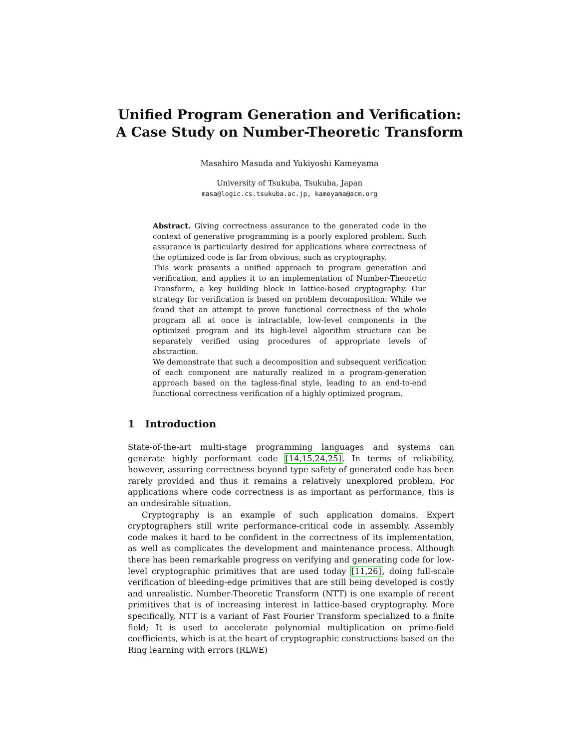Unified Program Generation and Verification:
A Case Study on Number-Theoretic Transform
Masahiro Masuda and Yukiyoshi Kameyama
University of Tsukuba, Tsukuba, Japan
masa@logic.cs.tsukuba.ac.jp, kameyama@acm.org
Abstract. Giving correctness assurance to the generated code in the context of generative programming is a poorly explored problem. Such assurance is particularly desired for applications where correctness of the optimized code is far from obvious, such as cryptography.
This work presents a unified approach to program generation and verification, and applies it to an implementation of Number-Theoretic Transform, a key building block in lattice-based cryptography. Our strategy for verification is based on problem decomposition: While we found that an attempt to prove functional correctness of the whole program all at once is intractable, low-level components in the optimized program and its high-level algorithm structure can be separately verified using procedures of appropriate levels of abstraction.
We demonstrate that such a decomposition and subsequent verification of each component are naturally realized in a program-generation approach based on the tagless-final style, leading to an end-to-end functional correctness verification of a highly optimized program.
1 Introduction
State-of-the-art multi-stage programming languages and systems can generate highly performant code [14,15,24,25]. In terms of reliability, however, assuring correctness beyond type safety of generated code has been rarely provided and thus it remains a relatively unexplored problem. For applications where code correctness is as important as performance, this is an undesirable situation.
Cryptography is an example of such application domains. Expert cryptographers still write performance-critical code in assembly. Assembly code makes it hard to be confident in the correctness of its implementation, as well as complicates the development and maintenance process. Although there has been remarkable progress on verifying and generating code for low-level cryptographic primitives that are used today [11,26], doing full-scale verification of bleeding-edge primitives that are still being developed is costly and unrealistic. Number-Theoretic Transform (NTT) is one example of recent primitives that is of increasing interest in lattice-based cryptography. More specifically, NTT is a variant of Fast Fourier Transform specialized to a finite field; It is used to accelerate polynomial multiplication on prime-field coefficients, which is at the heart of cryptographic constructions based on the Ring learning with errors (RLWE)